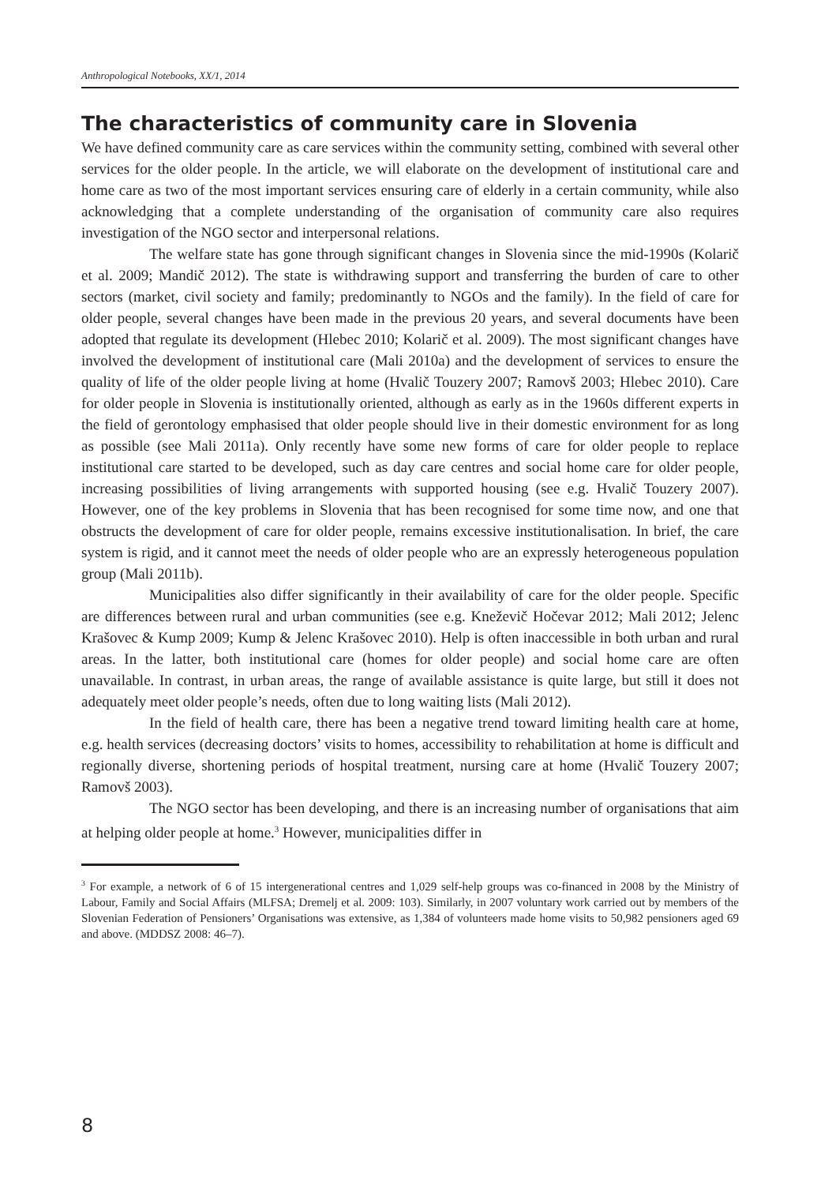Anthropological Notebooks, XX/1, 2014
The characteristics of community care in Slovenia
We have defined community care as care services within the community setting, combined with several other services for the older people. In the article, we will elaborate on the development of institutional care and home care as two of the most important services ensuring care of elderly in a certain community, while also acknowledging that a complete understanding of the organisation of community care also requires investigation of the NGO sector and interpersonal relations.
The welfare state has gone through significant changes in Slovenia since the mid-1990s (Kolarič et al. 2009; Mandič 2012). The state is withdrawing support and transferring the burden of care to other sectors (market, civil society and family; predominantly to NGOs and the family). In the field of care for older people, several changes have been made in the previous 20 years, and several documents have been adopted that regulate its development (Hlebec 2010; Kolarič et al. 2009). The most significant changes have involved the development of institutional care (Mali 2010a) and the development of services to ensure the quality of life of the older people living at home (Hvalič Touzery 2007; Ramovš 2003; Hlebec 2010). Care for older people in Slovenia is institutionally oriented, although as early as in the 1960s different experts in the field of gerontology emphasised that older people should live in their domestic environment for as long as possible (see Mali 2011a). Only recently have some new forms of care for older people to replace institutional care started to be developed, such as day care centres and social home care for older people, increasing possibilities of living arrangements with supported housing (see e.g. Hvalič Touzery 2007). However, one of the key problems in Slovenia that has been recognised for some time now, and one that obstructs the development of care for older people, remains excessive institutionalisation. In brief, the care system is rigid, and it cannot meet the needs of older people who are an expressly heterogeneous population group (Mali 2011b).
Municipalities also differ significantly in their availability of care for the older people. Specific are differences between rural and urban communities (see e.g. Kneževič Hočevar 2012; Mali 2012; Jelenc Krašovec & Kump 2009; Kump & Jelenc Krašovec 2010). Help is often inaccessible in both urban and rural areas. In the latter, both institutional care (homes for older people) and social home care are often unavailable. In contrast, in urban areas, the range of available assistance is quite large, but still it does not adequately meet older people’s needs, often due to long waiting lists (Mali 2012).
In the field of health care, there has been a negative trend toward limiting health care at home, e.g. health services (decreasing doctors’ visits to homes, accessibility to rehabilitation at home is difficult and regionally diverse, shortening periods of hospital treatment, nursing care at home (Hvalič Touzery 2007; Ramovš 2003).
The NGO sector has been developing, and there is an increasing number of organisations that aim at helping older people at home.<sup>3</sup> However, municipalities differ in
<sup>3</sup> For example, a network of 6 of 15 intergenerational centres and 1,029 self-help groups was co-financed in 2008 by the Ministry of Labour, Family and Social Affairs (MLFSA; Dremelj et al. 2009: 103). Similarly, in 2007 voluntary work carried out by members of the Slovenian Federation of Pensioners’ Organisations was extensive, as 1,384 of volunteers made home visits to 50,982 pensioners aged 69 and above. (MDDSZ 2008: 46–7).
8